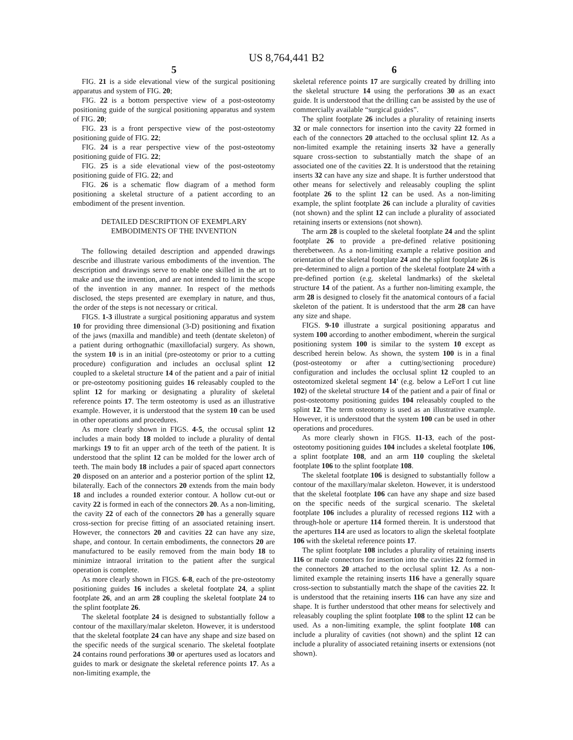US 8,764,441 B2
5
FIG. 21 is a side elevational view of the surgical positioning apparatus and system of FIG. 20;
FIG. 22 is a bottom perspective view of a post-osteotomy positioning guide of the surgical positioning apparatus and system of FIG. 20;
FIG. 23 is a front perspective view of the post-osteotomy positioning guide of FIG. 22;
FIG. 24 is a rear perspective view of the post-osteotomy positioning guide of FIG. 22;
FIG. 25 is a side elevational view of the post-osteotomy positioning guide of FIG. 22; and
FIG. 26 is a schematic flow diagram of a method form positioning a skeletal structure of a patient according to an embodiment of the present invention.
DETAILED DESCRIPTION OF EXEMPLARY
EMBODIMENTS OF THE INVENTION
The following detailed description and appended drawings describe and illustrate various embodiments of the invention. The description and drawings serve to enable one skilled in the art to make and use the invention, and are not intended to limit the scope of the invention in any manner. In respect of the methods disclosed, the steps presented are exemplary in nature, and thus, the order of the steps is not necessary or critical.
FIGS. 1-3 illustrate a surgical positioning apparatus and system 10 for providing three dimensional (3-D) positioning and fixation of the jaws (maxilla and mandible) and teeth (dentate skeleton) of a patient during orthognathic (maxillofacial) surgery. As shown, the system 10 is in an initial (pre-osteotomy or prior to a cutting procedure) configuration and includes an occlusal splint 12 coupled to a skeletal structure 14 of the patient and a pair of initial or pre-osteotomy positioning guides 16 releasably coupled to the splint 12 for marking or designating a plurality of skeletal reference points 17. The term osteotomy is used as an illustrative example. However, it is understood that the system 10 can be used in other operations and procedures.
As more clearly shown in FIGS. 4-5, the occusal splint 12 includes a main body 18 molded to include a plurality of dental markings 19 to fit an upper arch of the teeth of the patient. It is understood that the splint 12 can be molded for the lower arch of teeth. The main body 18 includes a pair of spaced apart connectors 20 disposed on an anterior and a posterior portion of the splint 12, bilaterally. Each of the connectors 20 extends from the main body 18 and includes a rounded exterior contour. A hollow cut-out or cavity 22 is formed in each of the connectors 20. As a non-limiting, the cavity 22 of each of the connectors 20 has a generally square cross-section for precise fitting of an associated retaining insert. However, the connectors 20 and cavities 22 can have any size, shape, and contour. In certain embodiments, the connectors 20 are manufactured to be easily removed from the main body 18 to minimize intraoral irritation to the patient after the surgical operation is complete.
As more clearly shown in FIGS. 6-8, each of the pre-osteotomy positioning guides 16 includes a skeletal footplate 24, a splint footplate 26, and an arm 28 coupling the skeletal footplate 24 to the splint footplate 26.
The skeletal footplate 24 is designed to substantially follow a contour of the maxillary/malar skeleton. However, it is understood that the skeletal footplate 24 can have any shape and size based on the specific needs of the surgical scenario. The skeletal footplate 24 contains round perforations 30 or apertures used as locators and guides to mark or designate the skeletal reference points 17. As a non-limiting example, the
6
skeletal reference points 17 are surgically created by drilling into the skeletal structure 14 using the perforations 30 as an exact guide. It is understood that the drilling can be assisted by the use of commercially available “surgical guides”.
The splint footplate 26 includes a plurality of retaining inserts 32 or male connectors for insertion into the cavity 22 formed in each of the connectors 20 attached to the occlusal splint 12. As a non-limited example the retaining inserts 32 have a generally square cross-section to substantially match the shape of an associated one of the cavities 22. It is understood that the retaining inserts 32 can have any size and shape. It is further understood that other means for selectively and releasably coupling the splint footplate 26 to the splint 12 can be used. As a non-limiting example, the splint footplate 26 can include a plurality of cavities (not shown) and the splint 12 can include a plurality of associated retaining inserts or extensions (not shown).
The arm 28 is coupled to the skeletal footplate 24 and the splint footplate 26 to provide a pre-defined relative positioning therebetween. As a non-limiting example a relative position and orientation of the skeletal footplate 24 and the splint footplate 26 is pre-determined to align a portion of the skeletal footplate 24 with a pre-defined portion (e.g. skeletal landmarks) of the skeletal structure 14 of the patient. As a further non-limiting example, the arm 28 is designed to closely fit the anatomical contours of a facial skeleton of the patient. It is understood that the arm 28 can have any size and shape.
FIGS. 9-10 illustrate a surgical positioning apparatus and system 100 according to another embodiment, wherein the surgical positioning system 100 is similar to the system 10 except as described herein below. As shown, the system 100 is in a final (post-osteotomy or after a cutting/sectioning procedure) configuration and includes the occlusal splint 12 coupled to an osteotomized skeletal segment 14' (e.g. below a LeFort I cut line 102) of the skeletal structure 14 of the patient and a pair of final or post-osteotomy positioning guides 104 releasably coupled to the splint 12. The term osteotomy is used as an illustrative example. However, it is understood that the system 100 can be used in other operations and procedures.
As more clearly shown in FIGS. 11-13, each of the post-osteotomy positioning guides 104 includes a skeletal footplate 106, a splint footplate 108, and an arm 110 coupling the skeletal footplate 106 to the splint footplate 108.
The skeletal footplate 106 is designed to substantially follow a contour of the maxillary/malar skeleton. However, it is understood that the skeletal footplate 106 can have any shape and size based on the specific needs of the surgical scenario. The skeletal footplate 106 includes a plurality of recessed regions 112 with a through-hole or aperture 114 formed therein. It is understood that the apertures 114 are used as locators to align the skeletal footplate 106 with the skeletal reference points 17.
The splint footplate 108 includes a plurality of retaining inserts 116 or male connectors for insertion into the cavities 22 formed in the connectors 20 attached to the occlusal splint 12. As a non-limited example the retaining inserts 116 have a generally square cross-section to substantially match the shape of the cavities 22. It is understood that the retaining inserts 116 can have any size and shape. It is further understood that other means for selectively and releasably coupling the splint footplate 108 to the splint 12 can be used. As a non-limiting example, the splint footplate 108 can include a plurality of cavities (not shown) and the splint 12 can include a plurality of associated retaining inserts or extensions (not shown).